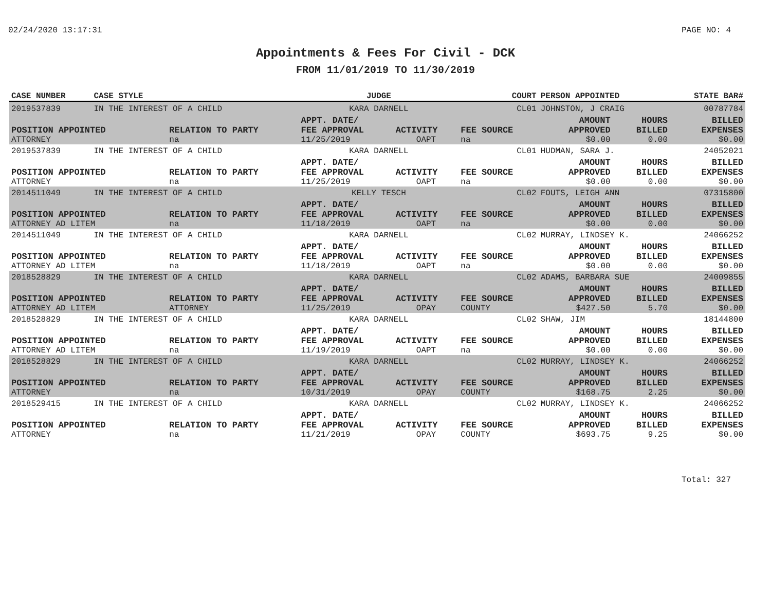02/24/2020 13:17:31 PAGE NO: 4
Appointments & Fees For Civil - DCK
FROM 11/01/2019 TO 11/30/2019
| CASE NUMBER | CASE STYLE | | JUDGE | | COURT | PERSON APPOINTED | | STATE BAR# |
| --- | --- | --- | --- | --- | --- | --- | --- | --- |
| 2019537839 | IN THE INTEREST OF A CHILD | | KARA DARNELL | | CL01 | JOHNSTON, J CRAIG | | 00787784 |
| POSITION APPOINTED | | RELATION TO PARTY | APPT. DATE/ FEE APPROVAL | ACTIVITY | FEE SOURCE | AMOUNT APPROVED | HOURS BILLED | BILLED EXPENSES |
| ATTORNEY | | na | 11/25/2019 | OAPT | na | $0.00 | 0.00 | $0.00 |
| 2019537839 | IN THE INTEREST OF A CHILD | | KARA DARNELL | | CL01 | HUDMAN, SARA J. | | 24052021 |
| POSITION APPOINTED | | RELATION TO PARTY | APPT. DATE/ FEE APPROVAL | ACTIVITY | FEE SOURCE | AMOUNT APPROVED | HOURS BILLED | BILLED EXPENSES |
| ATTORNEY | | na | 11/25/2019 | OAPT | na | $0.00 | 0.00 | $0.00 |
| 2014511049 | IN THE INTEREST OF A CHILD | | KELLY TESCH | | CL02 | FOUTS, LEIGH ANN | | 07315800 |
| POSITION APPOINTED | | RELATION TO PARTY | APPT. DATE/ FEE APPROVAL | ACTIVITY | FEE SOURCE | AMOUNT APPROVED | HOURS BILLED | BILLED EXPENSES |
| ATTORNEY AD LITEM | | na | 11/18/2019 | OAPT | na | $0.00 | 0.00 | $0.00 |
| 2014511049 | IN THE INTEREST OF A CHILD | | KARA DARNELL | | CL02 | MURRAY, LINDSEY K. | | 24066252 |
| POSITION APPOINTED | | RELATION TO PARTY | APPT. DATE/ FEE APPROVAL | ACTIVITY | FEE SOURCE | AMOUNT APPROVED | HOURS BILLED | BILLED EXPENSES |
| ATTORNEY AD LITEM | | na | 11/18/2019 | OAPT | na | $0.00 | 0.00 | $0.00 |
| 2018528829 | IN THE INTEREST OF A CHILD | | KARA DARNELL | | CL02 | ADAMS, BARBARA SUE | | 24009855 |
| POSITION APPOINTED | | RELATION TO PARTY | APPT. DATE/ FEE APPROVAL | ACTIVITY | FEE SOURCE | AMOUNT APPROVED | HOURS BILLED | BILLED EXPENSES |
| ATTORNEY AD LITEM | | ATTORNEY | 11/25/2019 | OPAY | COUNTY | $427.50 | 5.70 | $0.00 |
| 2018528829 | IN THE INTEREST OF A CHILD | | KARA DARNELL | | CL02 | SHAW, JIM | | 18144800 |
| POSITION APPOINTED | | RELATION TO PARTY | APPT. DATE/ FEE APPROVAL | ACTIVITY | FEE SOURCE | AMOUNT APPROVED | HOURS BILLED | BILLED EXPENSES |
| ATTORNEY AD LITEM | | na | 11/19/2019 | OAPT | na | $0.00 | 0.00 | $0.00 |
| 2018528829 | IN THE INTEREST OF A CHILD | | KARA DARNELL | | CL02 | MURRAY, LINDSEY K. | | 24066252 |
| POSITION APPOINTED | | RELATION TO PARTY | APPT. DATE/ FEE APPROVAL | ACTIVITY | FEE SOURCE | AMOUNT APPROVED | HOURS BILLED | BILLED EXPENSES |
| ATTORNEY | | na | 10/31/2019 | OPAY | COUNTY | $168.75 | 2.25 | $0.00 |
| 2018529415 | IN THE INTEREST OF A CHILD | | KARA DARNELL | | CL02 | MURRAY, LINDSEY K. | | 24066252 |
| POSITION APPOINTED | | RELATION TO PARTY | APPT. DATE/ FEE APPROVAL | ACTIVITY | FEE SOURCE | AMOUNT APPROVED | HOURS BILLED | BILLED EXPENSES |
| ATTORNEY | | na | 11/21/2019 | OPAY | COUNTY | $693.75 | 9.25 | $0.00 |
Total: 327